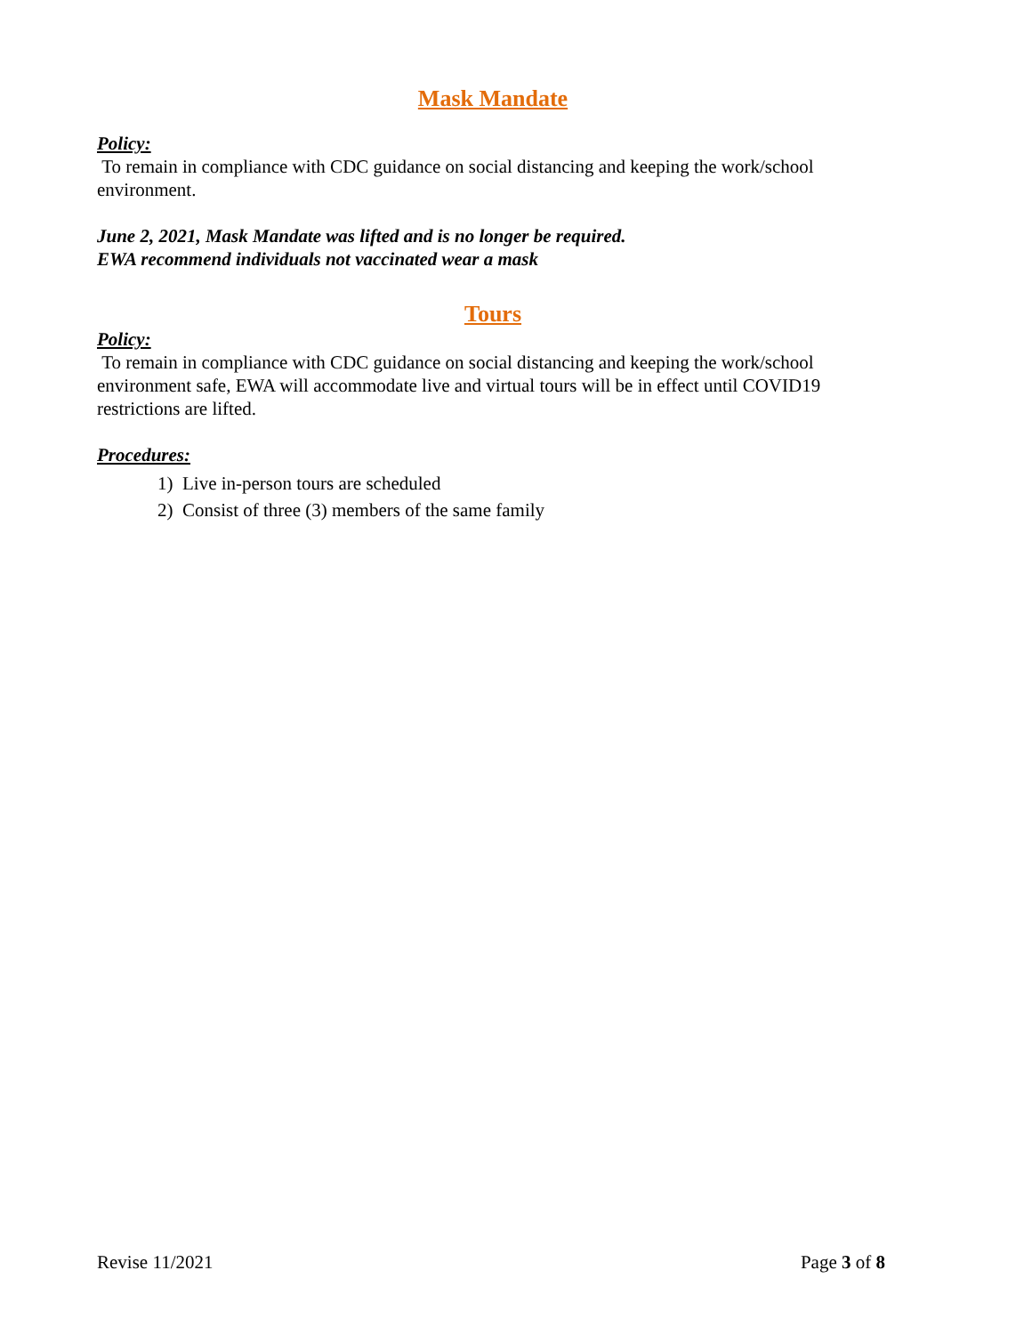Mask Mandate
Policy:
To remain in compliance with CDC guidance on social distancing and keeping the work/school environment.
June 2, 2021, Mask Mandate was lifted and is no longer be required.
EWA recommend individuals not vaccinated wear a mask
Tours
Policy:
To remain in compliance with CDC guidance on social distancing and keeping the work/school environment safe, EWA will accommodate live and virtual tours will be in effect until COVID19 restrictions are lifted.
Procedures:
1) Live in-person tours are scheduled
2) Consist of three (3) members of the same family
Revise 11/2021 Page 3 of 8